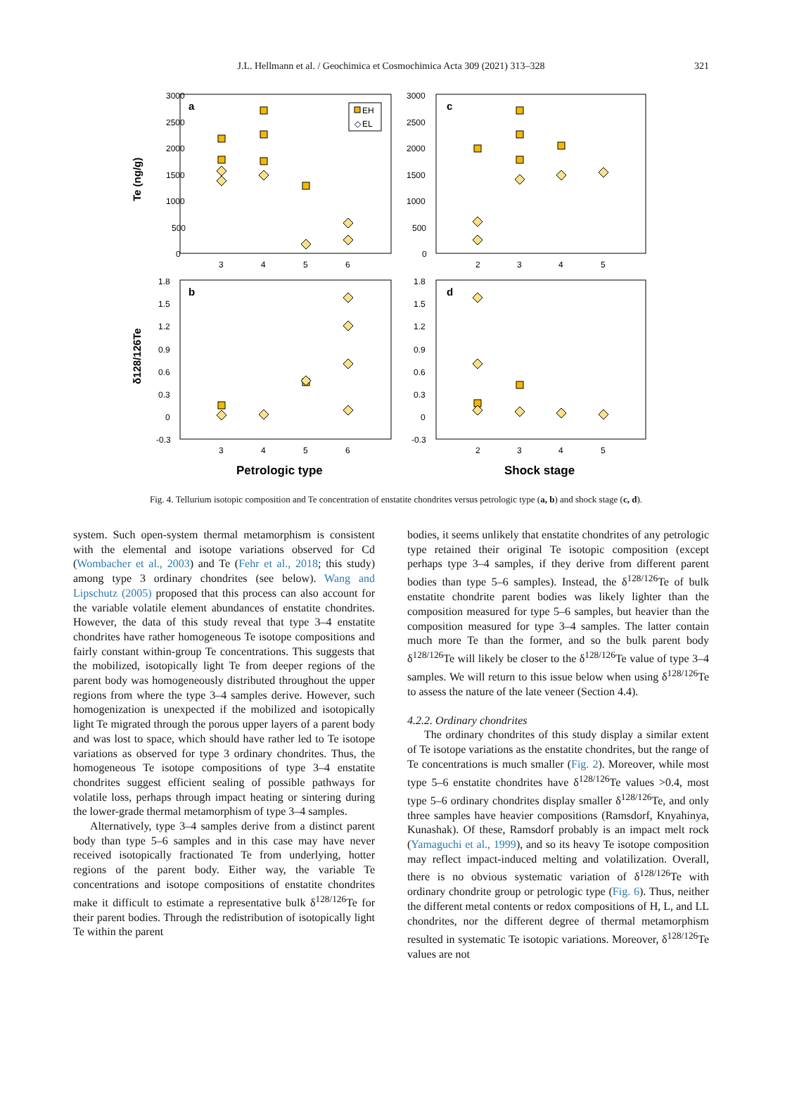J.L. Hellmann et al. / Geochimica et Cosmochimica Acta 309 (2021) 313–328
321
3000
2500
2000
1500
1000
500
0
3000
2500
2000
1500
1000
500
0
3
4
5
6
2
3
4
5
a
c
b
d
1.8
1.5
1.2
0.9
0.6
0.3
0
-0.3
1.8
1.5
1.2
0.9
0.6
0.3
0
-0.3
3
4
5
6
2
3
4
5
Te (ng/g)
δ128/126Te
Petrologic type
Shock stage
EH
◇
EL
Fig. 4. Tellurium isotopic composition and Te concentration of enstatite chondrites versus petrologic type (a, b) and shock stage (c, d).
system. Such open-system thermal metamorphism is consistent with the elemental and isotope variations observed for Cd (Wombacher et al., 2003) and Te (Fehr et al., 2018; this study) among type 3 ordinary chondrites (see below). Wang and Lipschutz (2005) proposed that this process can also account for the variable volatile element abundances of enstatite chondrites. However, the data of this study reveal that type 3–4 enstatite chondrites have rather homogeneous Te isotope compositions and fairly constant within-group Te concentrations. This suggests that the mobilized, isotopically light Te from deeper regions of the parent body was homogeneously distributed throughout the upper regions from where the type 3–4 samples derive. However, such homogenization is unexpected if the mobilized and isotopically light Te migrated through the porous upper layers of a parent body and was lost to space, which should have rather led to Te isotope variations as observed for type 3 ordinary chondrites. Thus, the homogeneous Te isotope compositions of type 3–4 enstatite chondrites suggest efficient sealing of possible pathways for volatile loss, perhaps through impact heating or sintering during the lower-grade thermal metamorphism of type 3–4 samples.
Alternatively, type 3–4 samples derive from a distinct parent body than type 5–6 samples and in this case may have never received isotopically fractionated Te from underlying, hotter regions of the parent body. Either way, the variable Te concentrations and isotope compositions of enstatite chondrites make it difficult to estimate a representative bulk δ<sup>128/126</sup>Te for their parent bodies. Through the redistribution of isotopically light Te within the parent
bodies, it seems unlikely that enstatite chondrites of any petrologic type retained their original Te isotopic composition (except perhaps type 3–4 samples, if they derive from different parent bodies than type 5–6 samples). Instead, the δ<sup>128/126</sup>Te of bulk enstatite chondrite parent bodies was likely lighter than the composition measured for type 5–6 samples, but heavier than the composition measured for type 3–4 samples. The latter contain much more Te than the former, and so the bulk parent body δ<sup>128/126</sup>Te will likely be closer to the δ<sup>128/126</sup>Te value of type 3–4 samples. We will return to this issue below when using δ<sup>128/126</sup>Te to assess the nature of the late veneer (Section 4.4).
4.2.2. Ordinary chondrites
The ordinary chondrites of this study display a similar extent of Te isotope variations as the enstatite chondrites, but the range of Te concentrations is much smaller (Fig. 2). Moreover, while most type 5–6 enstatite chondrites have δ<sup>128/126</sup>Te values >0.4, most type 5–6 ordinary chondrites display smaller δ<sup>128/126</sup>Te, and only three samples have heavier compositions (Ramsdorf, Knyahinya, Kunashak). Of these, Ramsdorf probably is an impact melt rock (Yamaguchi et al., 1999), and so its heavy Te isotope composition may reflect impact-induced melting and volatilization. Overall, there is no obvious systematic variation of δ<sup>128/126</sup>Te with ordinary chondrite group or petrologic type (Fig. 6). Thus, neither the different metal contents or redox compositions of H, L, and LL chondrites, nor the different degree of thermal metamorphism resulted in systematic Te isotopic variations. Moreover, δ<sup>128/126</sup>Te values are not